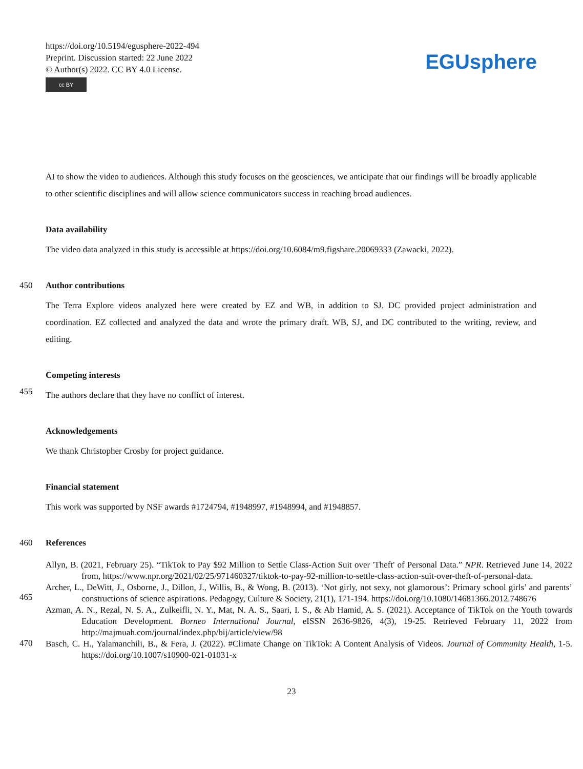https://doi.org/10.5194/egusphere-2022-494
Preprint. Discussion started: 22 June 2022
© Author(s) 2022. CC BY 4.0 License.
cc BY
EGUsphere
AI to show the video to audiences. Although this study focuses on the geosciences, we anticipate that our findings will be broadly applicable to other scientific disciplines and will allow science communicators success in reaching broad audiences.
Data availability
The video data analyzed in this study is accessible at https://doi.org/10.6084/m9.figshare.20069333 (Zawacki, 2022).
450 Author contributions
The Terra Explore videos analyzed here were created by EZ and WB, in addition to SJ. DC provided project administration and coordination. EZ collected and analyzed the data and wrote the primary draft. WB, SJ, and DC contributed to the writing, review, and editing.
Competing interests
455
The authors declare that they have no conflict of interest.
Acknowledgements
We thank Christopher Crosby for project guidance.
Financial statement
This work was supported by NSF awards #1724794, #1948997, #1948994, and #1948857.
460 References
Allyn, B. (2021, February 25). “TikTok to Pay $92 Million to Settle Class-Action Suit over 'Theft' of Personal Data.” NPR. Retrieved June 14, 2022 from, https://www.npr.org/2021/02/25/971460327/tiktok-to-pay-92-million-to-settle-class-action-suit-over-theft-of-personal-data.
465
Archer, L., DeWitt, J., Osborne, J., Dillon, J., Willis, B., & Wong, B. (2013). ‘Not girly, not sexy, not glamorous’: Primary school girls’ and parents’ constructions of science aspirations. Pedagogy, Culture & Society, 21(1), 171-194. https://doi.org/10.1080/14681366.2012.748676
Azman, A. N., Rezal, N. S. A., Zulkeifli, N. Y., Mat, N. A. S., Saari, I. S., & Ab Hamid, A. S. (2021). Acceptance of TikTok on the Youth towards Education Development. Borneo International Journal, eISSN 2636-9826, 4(3), 19-25. Retrieved February 11, 2022 from http://majmuah.com/journal/index.php/bij/article/view/98
470
Basch, C. H., Yalamanchili, B., & Fera, J. (2022). #Climate Change on TikTok: A Content Analysis of Videos. Journal of Community Health, 1-5. https://doi.org/10.1007/s10900-021-01031-x
23